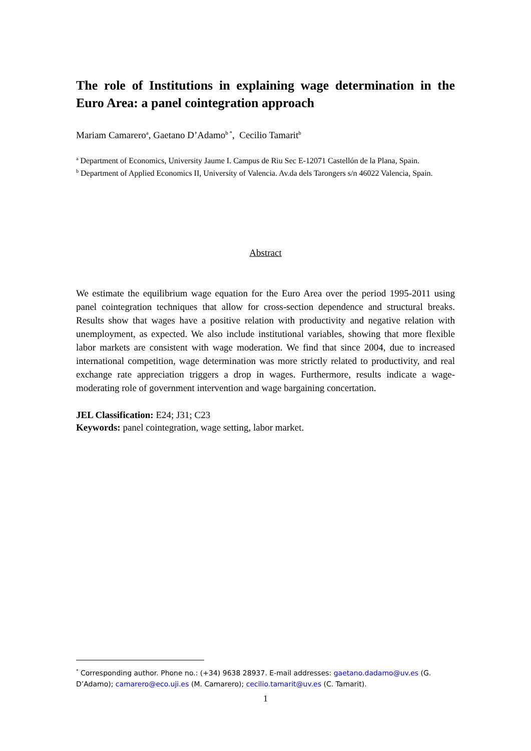The role of Institutions in explaining wage determination in the Euro Area: a panel cointegration approach
Mariam Camarero<sup>a</sup>, Gaetano D’Adamo<sup>b *</sup>, Cecilio Tamarit<sup>b</sup>
<sup>a</sup> Department of Economics, University Jaume I. Campus de Riu Sec E-12071 Castellón de la Plana, Spain.
<sup>b</sup> Department of Applied Economics II, University of Valencia. Av.da dels Tarongers s/n 46022 Valencia, Spain.
Abstract
We estimate the equilibrium wage equation for the Euro Area over the period 1995-2011 using panel cointegration techniques that allow for cross-section dependence and structural breaks. Results show that wages have a positive relation with productivity and negative relation with unemployment, as expected. We also include institutional variables, showing that more flexible labor markets are consistent with wage moderation. We find that since 2004, due to increased international competition, wage determination was more strictly related to productivity, and real exchange rate appreciation triggers a drop in wages. Furthermore, results indicate a wage-moderating role of government intervention and wage bargaining concertation.
JEL Classification: E24; J31; C23
Keywords: panel cointegration, wage setting, labor market.
<sup>*</sup> Corresponding author. Phone no.: (+34) 9638 28937. E-mail addresses: gaetano.dadamo@uv.es (G. D’Adamo); camarero@eco.uji.es (M. Camarero); cecilio.tamarit@uv.es (C. Tamarit).
1